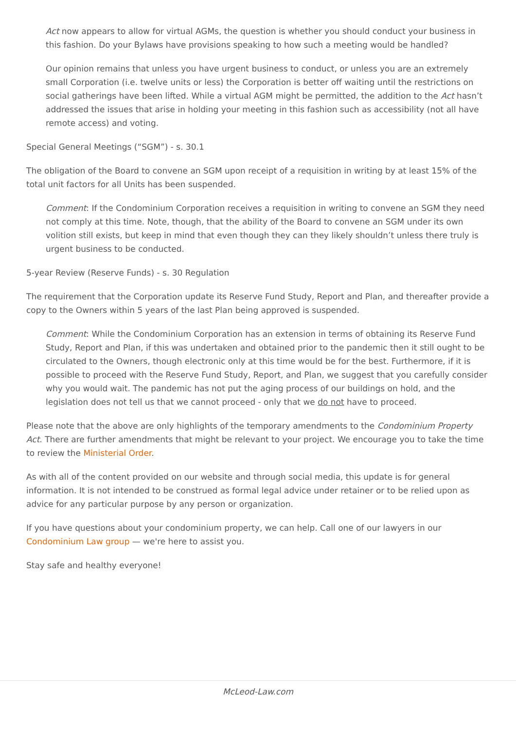Act now appears to allow for virtual AGMs, the question is whether you should conduct your business in this fashion. Do your Bylaws have provisions speaking to how such a meeting would be handled?
Our opinion remains that unless you have urgent business to conduct, or unless you are an extremely small Corporation (i.e. twelve units or less) the Corporation is better off waiting until the restrictions on social gatherings have been lifted. While a virtual AGM might be permitted, the addition to the Act hasn’t addressed the issues that arise in holding your meeting in this fashion such as accessibility (not all have remote access) and voting.
Special General Meetings (“SGM”) - s. 30.1
The obligation of the Board to convene an SGM upon receipt of a requisition in writing by at least 15% of the total unit factors for all Units has been suspended.
Comment: If the Condominium Corporation receives a requisition in writing to convene an SGM they need not comply at this time. Note, though, that the ability of the Board to convene an SGM under its own volition still exists, but keep in mind that even though they can they likely shouldn’t unless there truly is urgent business to be conducted.
5-year Review (Reserve Funds) - s. 30 Regulation
The requirement that the Corporation update its Reserve Fund Study, Report and Plan, and thereafter provide a copy to the Owners within 5 years of the last Plan being approved is suspended.
Comment: While the Condominium Corporation has an extension in terms of obtaining its Reserve Fund Study, Report and Plan, if this was undertaken and obtained prior to the pandemic then it still ought to be circulated to the Owners, though electronic only at this time would be for the best. Furthermore, if it is possible to proceed with the Reserve Fund Study, Report, and Plan, we suggest that you carefully consider why you would wait. The pandemic has not put the aging process of our buildings on hold, and the legislation does not tell us that we cannot proceed - only that we do not have to proceed.
Please note that the above are only highlights of the temporary amendments to the Condominium Property Act. There are further amendments that might be relevant to your project. We encourage you to take the time to review the Ministerial Order.
As with all of the content provided on our website and through social media, this update is for general information. It is not intended to be construed as formal legal advice under retainer or to be relied upon as advice for any particular purpose by any person or organization.
If you have questions about your condominium property, we can help. Call one of our lawyers in our Condominium Law group — we're here to assist you.
Stay safe and healthy everyone!
McLeod-Law.com